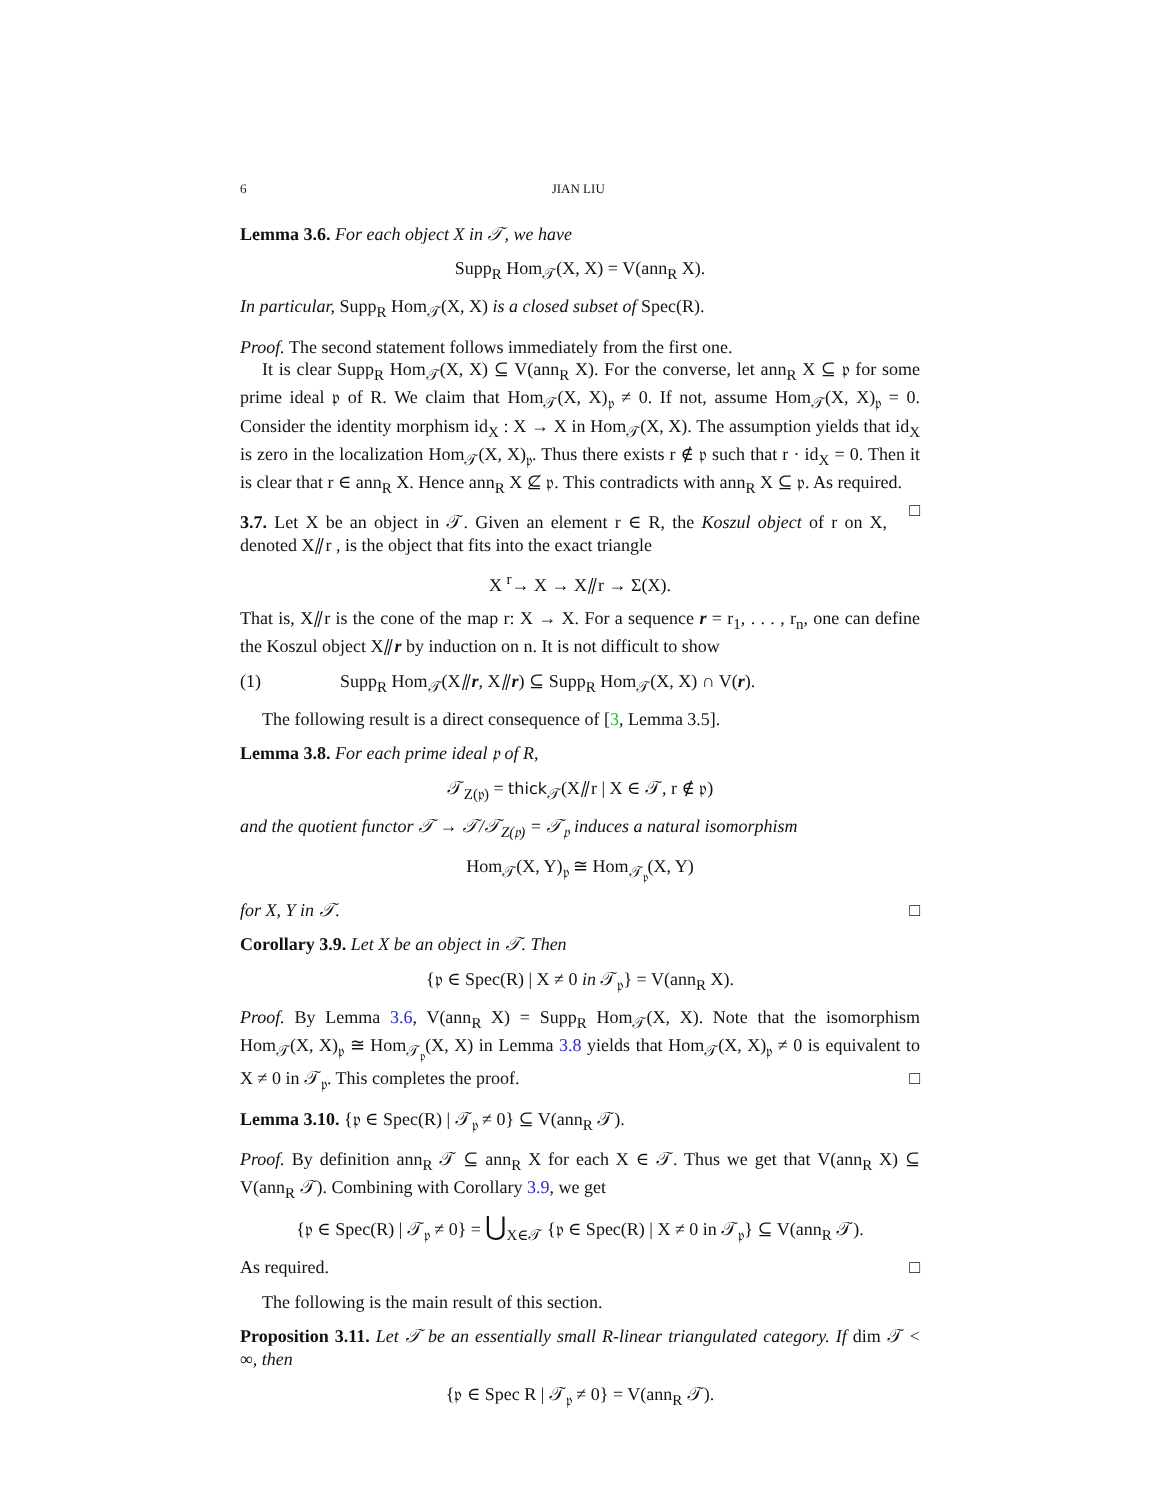6 JIAN LIU
Lemma 3.6. For each object X in 𝒯, we have
Supp<sub>R</sub> Hom<sub>𝒯</sub>(X, X) = V(ann<sub>R</sub> X).
In particular, Supp<sub>R</sub> Hom<sub>𝒯</sub>(X, X) is a closed subset of Spec(R).
Proof. The second statement follows immediately from the first one.
It is clear Supp<sub>R</sub> Hom<sub>𝒯</sub>(X, X) ⊆ V(ann<sub>R</sub> X). For the converse, let ann<sub>R</sub> X ⊆ 𝔭 for some prime ideal 𝔭 of R. We claim that Hom<sub>𝒯</sub>(X, X)<sub>𝔭</sub> ≠ 0. If not, assume Hom<sub>𝒯</sub>(X, X)<sub>𝔭</sub> = 0. Consider the identity morphism id<sub>X</sub> : X → X in Hom<sub>𝒯</sub>(X, X). The assumption yields that id<sub>X</sub> is zero in the localization Hom<sub>𝒯</sub>(X, X)<sub>𝔭</sub>. Thus there exists r ∉ 𝔭 such that r · id<sub>X</sub> = 0. Then it is clear that r ∈ ann<sub>R</sub> X. Hence ann<sub>R</sub> X ⊈ 𝔭. This contradicts with ann<sub>R</sub> X ⊆ 𝔭. As required. □
3.7. Let X be an object in 𝒯. Given an element r ∈ R, the Koszul object of r on X, denoted X⫽r , is the object that fits into the exact triangle
X <sup>r</sup>→ X → X⫽r → Σ(X).
That is, X⫽r is the cone of the map r: X → X. For a sequence r = r<sub>1</sub>, . . . , r<sub>n</sub>, one can define the Koszul object X⫽r by induction on n. It is not difficult to show
(1) Supp<sub>R</sub> Hom<sub>𝒯</sub>(X⫽r, X⫽r) ⊆ Supp<sub>R</sub> Hom<sub>𝒯</sub>(X, X) ∩ V(r).
The following result is a direct consequence of [3, Lemma 3.5].
Lemma 3.8. For each prime ideal 𝔭 of R,
𝒯<sub>Z(𝔭)</sub> = thick<sub>𝒯</sub>(X⫽r | X ∈ 𝒯, r ∉ 𝔭)
and the quotient functor 𝒯 → 𝒯/𝒯<sub>Z(𝔭)</sub> = 𝒯<sub>𝔭</sub> induces a natural isomorphism
Hom<sub>𝒯</sub>(X, Y)<sub>𝔭</sub> ≅ Hom<sub>𝒯<sub>𝔭</sub></sub>(X, Y)
for X, Y in 𝒯. □
Corollary 3.9. Let X be an object in 𝒯. Then
{𝔭 ∈ Spec(R) | X ≠ 0 in 𝒯<sub>𝔭</sub>} = V(ann<sub>R</sub> X).
Proof. By Lemma 3.6, V(ann<sub>R</sub> X) = Supp<sub>R</sub> Hom<sub>𝒯</sub>(X, X). Note that the isomorphism Hom<sub>𝒯</sub>(X, X)<sub>𝔭</sub> ≅ Hom<sub>𝒯<sub>𝔭</sub></sub>(X, X) in Lemma 3.8 yields that Hom<sub>𝒯</sub>(X, X)<sub>𝔭</sub> ≠ 0 is equivalent to X ≠ 0 in 𝒯<sub>𝔭</sub>. This completes the proof. □
Lemma 3.10. {𝔭 ∈ Spec(R) | 𝒯<sub>𝔭</sub> ≠ 0} ⊆ V(ann<sub>R</sub> 𝒯).
Proof. By definition ann<sub>R</sub> 𝒯 ⊆ ann<sub>R</sub> X for each X ∈ 𝒯. Thus we get that V(ann<sub>R</sub> X) ⊆ V(ann<sub>R</sub> 𝒯). Combining with Corollary 3.9, we get
{𝔭 ∈ Spec(R) | 𝒯<sub>𝔭</sub> ≠ 0} = ⋃<sub>X∈𝒯</sub> {𝔭 ∈ Spec(R) | X ≠ 0 in 𝒯<sub>𝔭</sub>} ⊆ V(ann<sub>R</sub> 𝒯).
As required. □
The following is the main result of this section.
Proposition 3.11. Let 𝒯 be an essentially small R-linear triangulated category. If dim 𝒯 < ∞, then
{𝔭 ∈ Spec R | 𝒯<sub>𝔭</sub> ≠ 0} = V(ann<sub>R</sub> 𝒯).